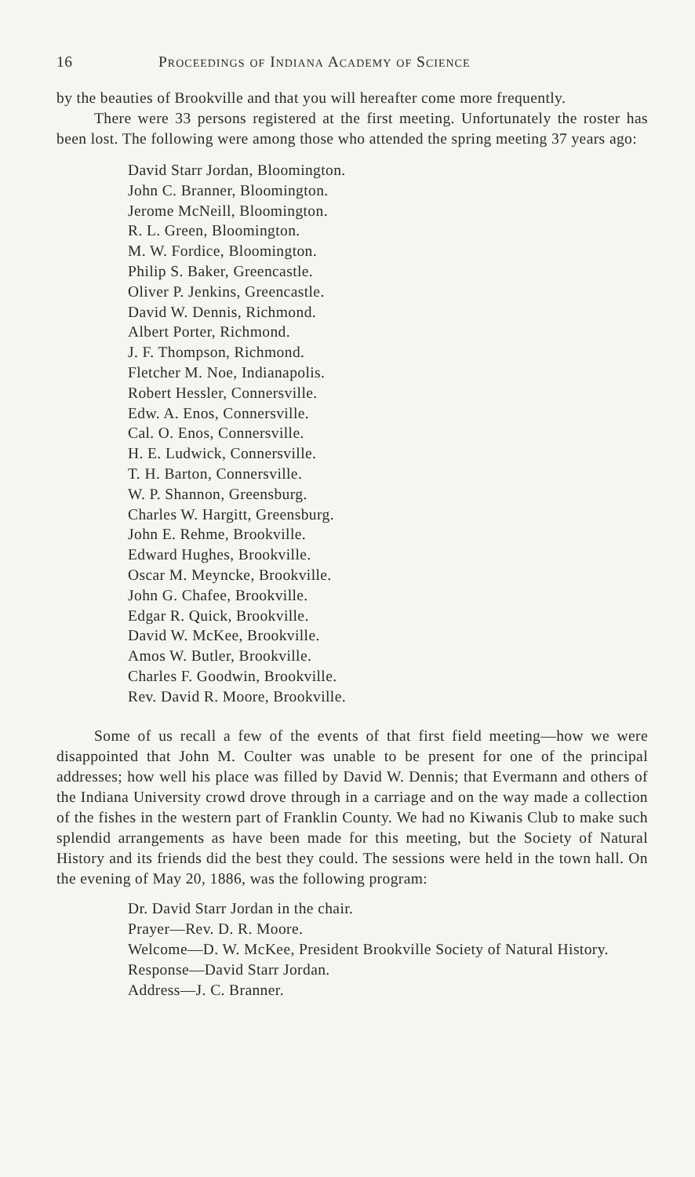16 Proceedings of Indiana Academy of Science
by the beauties of Brookville and that you will hereafter come more frequently.
There were 33 persons registered at the first meeting. Unfortunately the roster has been lost. The following were among those who attended the spring meeting 37 years ago:
David Starr Jordan, Bloomington.
John C. Branner, Bloomington.
Jerome McNeill, Bloomington.
R. L. Green, Bloomington.
M. W. Fordice, Bloomington.
Philip S. Baker, Greencastle.
Oliver P. Jenkins, Greencastle.
David W. Dennis, Richmond.
Albert Porter, Richmond.
J. F. Thompson, Richmond.
Fletcher M. Noe, Indianapolis.
Robert Hessler, Connersville.
Edw. A. Enos, Connersville.
Cal. O. Enos, Connersville.
H. E. Ludwick, Connersville.
T. H. Barton, Connersville.
W. P. Shannon, Greensburg.
Charles W. Hargitt, Greensburg.
John E. Rehme, Brookville.
Edward Hughes, Brookville.
Oscar M. Meyncke, Brookville.
John G. Chafee, Brookville.
Edgar R. Quick, Brookville.
David W. McKee, Brookville.
Amos W. Butler, Brookville.
Charles F. Goodwin, Brookville.
Rev. David R. Moore, Brookville.
Some of us recall a few of the events of that first field meeting—how we were disappointed that John M. Coulter was unable to be present for one of the principal addresses; how well his place was filled by David W. Dennis; that Evermann and others of the Indiana University crowd drove through in a carriage and on the way made a collection of the fishes in the western part of Franklin County. We had no Kiwanis Club to make such splendid arrangements as have been made for this meeting, but the Society of Natural History and its friends did the best they could. The sessions were held in the town hall. On the evening of May 20, 1886, was the following program:
Dr. David Starr Jordan in the chair.
Prayer—Rev. D. R. Moore.
Welcome—D. W. McKee, President Brookville Society of Natural History.
Response—David Starr Jordan.
Address—J. C. Branner.